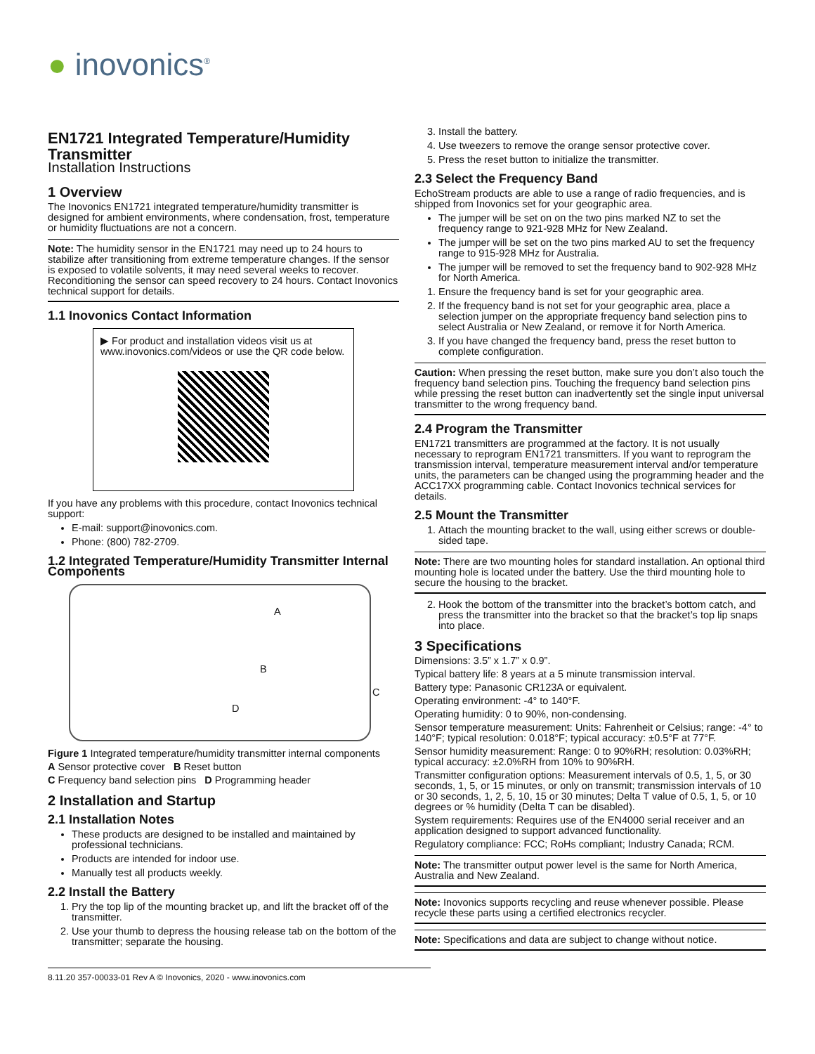● inovonics<sup>®</sup>
EN1721 Integrated Temperature/Humidity Transmitter
Installation Instructions
1 Overview
The Inovonics EN1721 integrated temperature/humidity transmitter is designed for ambient environments, where condensation, frost, temperature or humidity fluctuations are not a concern.
Note: The humidity sensor in the EN1721 may need up to 24 hours to stabilize after transitioning from extreme temperature changes. If the sensor is exposed to volatile solvents, it may need several weeks to recover. Reconditioning the sensor can speed recovery to 24 hours. Contact Inovonics technical support for details.
1.1 Inovonics Contact Information
▶ For product and installation videos visit us at www.inovonics.com/videos or use the QR code below.
If you have any problems with this procedure, contact Inovonics technical support:
E-mail: support@inovonics.com.
Phone: (800) 782-2709.
1.2 Integrated Temperature/Humidity Transmitter Internal Components
A
B
C
D
Figure 1 Integrated temperature/humidity transmitter internal components
A Sensor protective cover B Reset button
C Frequency band selection pins D Programming header
2 Installation and Startup
2.1 Installation Notes
These products are designed to be installed and maintained by professional technicians.
Products are intended for indoor use.
Manually test all products weekly.
2.2 Install the Battery
1. Pry the top lip of the mounting bracket up, and lift the bracket off of the transmitter.
2. Use your thumb to depress the housing release tab on the bottom of the transmitter; separate the housing.
3. Install the battery.
4. Use tweezers to remove the orange sensor protective cover.
5. Press the reset button to initialize the transmitter.
2.3 Select the Frequency Band
EchoStream products are able to use a range of radio frequencies, and is shipped from Inovonics set for your geographic area.
The jumper will be set on on the two pins marked NZ to set the frequency range to 921-928 MHz for New Zealand.
The jumper will be set on the two pins marked AU to set the frequency range to 915-928 MHz for Australia.
The jumper will be removed to set the frequency band to 902-928 MHz for North America.
1. Ensure the frequency band is set for your geographic area.
2. If the frequency band is not set for your geographic area, place a selection jumper on the appropriate frequency band selection pins to select Australia or New Zealand, or remove it for North America.
3. If you have changed the frequency band, press the reset button to complete configuration.
Caution: When pressing the reset button, make sure you don’t also touch the frequency band selection pins. Touching the frequency band selection pins while pressing the reset button can inadvertently set the single input universal transmitter to the wrong frequency band.
2.4 Program the Transmitter
EN1721 transmitters are programmed at the factory. It is not usually necessary to reprogram EN1721 transmitters. If you want to reprogram the transmission interval, temperature measurement interval and/or temperature units, the parameters can be changed using the programming header and the ACC17XX programming cable. Contact Inovonics technical services for details.
2.5 Mount the Transmitter
1. Attach the mounting bracket to the wall, using either screws or double-sided tape.
Note: There are two mounting holes for standard installation. An optional third mounting hole is located under the battery. Use the third mounting hole to secure the housing to the bracket.
2. Hook the bottom of the transmitter into the bracket’s bottom catch, and press the transmitter into the bracket so that the bracket’s top lip snaps into place.
3 Specifications
Dimensions: 3.5” x 1.7” x 0.9”.
Typical battery life: 8 years at a 5 minute transmission interval.
Battery type: Panasonic CR123A or equivalent.
Operating environment: -4° to 140°F.
Operating humidity: 0 to 90%, non-condensing.
Sensor temperature measurement: Units: Fahrenheit or Celsius; range: -4° to 140°F; typical resolution: 0.018°F; typical accuracy: ±0.5°F at 77°F.
Sensor humidity measurement: Range: 0 to 90%RH; resolution: 0.03%RH; typical accuracy: ±2.0%RH from 10% to 90%RH.
Transmitter configuration options: Measurement intervals of 0.5, 1, 5, or 30 seconds, 1, 5, or 15 minutes, or only on transmit; transmission intervals of 10 or 30 seconds, 1, 2, 5, 10, 15 or 30 minutes; Delta T value of 0.5, 1, 5, or 10 degrees or % humidity (Delta T can be disabled).
System requirements: Requires use of the EN4000 serial receiver and an application designed to support advanced functionality.
Regulatory compliance: FCC; RoHs compliant; Industry Canada; RCM.
Note: The transmitter output power level is the same for North America, Australia and New Zealand.
Note: Inovonics supports recycling and reuse whenever possible. Please recycle these parts using a certified electronics recycler.
Note: Specifications and data are subject to change without notice.
8.11.20 357-00033-01 Rev A © Inovonics, 2020 - www.inovonics.com